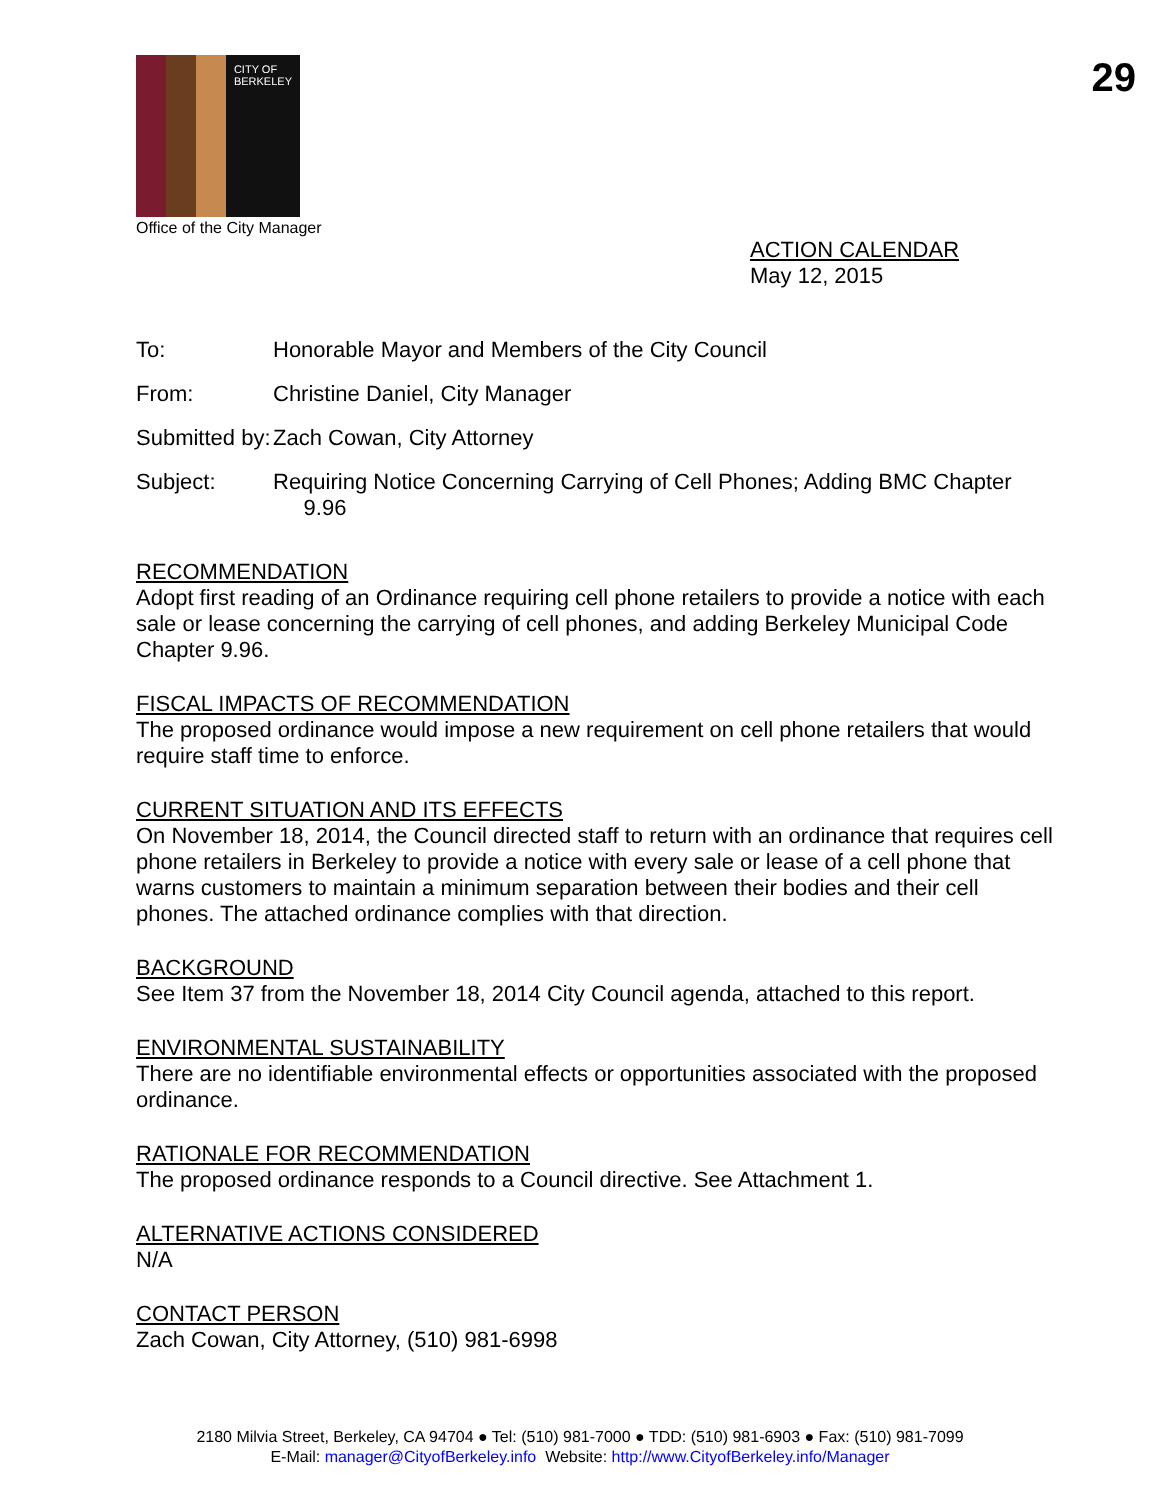CITY OF BERKELEY
Office of the City Manager
29
ACTION CALENDAR
May 12, 2015
To: Honorable Mayor and Members of the City Council
From: Christine Daniel, City Manager
Submitted by:
Zach Cowan, City Attorney
Subject: Requiring Notice Concerning Carrying of Cell Phones; Adding BMC Chapter
9.96
RECOMMENDATION
Adopt first reading of an Ordinance requiring cell phone retailers to provide a notice with each sale or lease concerning the carrying of cell phones, and adding Berkeley Municipal Code Chapter 9.96.
FISCAL IMPACTS OF RECOMMENDATION
The proposed ordinance would impose a new requirement on cell phone retailers that would require staff time to enforce.
CURRENT SITUATION AND ITS EFFECTS
On November 18, 2014, the Council directed staff to return with an ordinance that requires cell phone retailers in Berkeley to provide a notice with every sale or lease of a cell phone that warns customers to maintain a minimum separation between their bodies and their cell phones. The attached ordinance complies with that direction.
BACKGROUND
See Item 37 from the November 18, 2014 City Council agenda, attached to this report.
ENVIRONMENTAL SUSTAINABILITY
There are no identifiable environmental effects or opportunities associated with the proposed ordinance.
RATIONALE FOR RECOMMENDATION
The proposed ordinance responds to a Council directive. See Attachment 1.
ALTERNATIVE ACTIONS CONSIDERED
N/A
CONTACT PERSON
Zach Cowan, City Attorney, (510) 981-6998
2180 Milvia Street, Berkeley, CA 94704 ● Tel: (510) 981-7000 ● TDD: (510) 981-6903 ● Fax: (510) 981-7099
E-Mail: manager@CityofBerkeley.info Website: http://www.CityofBerkeley.info/Manager